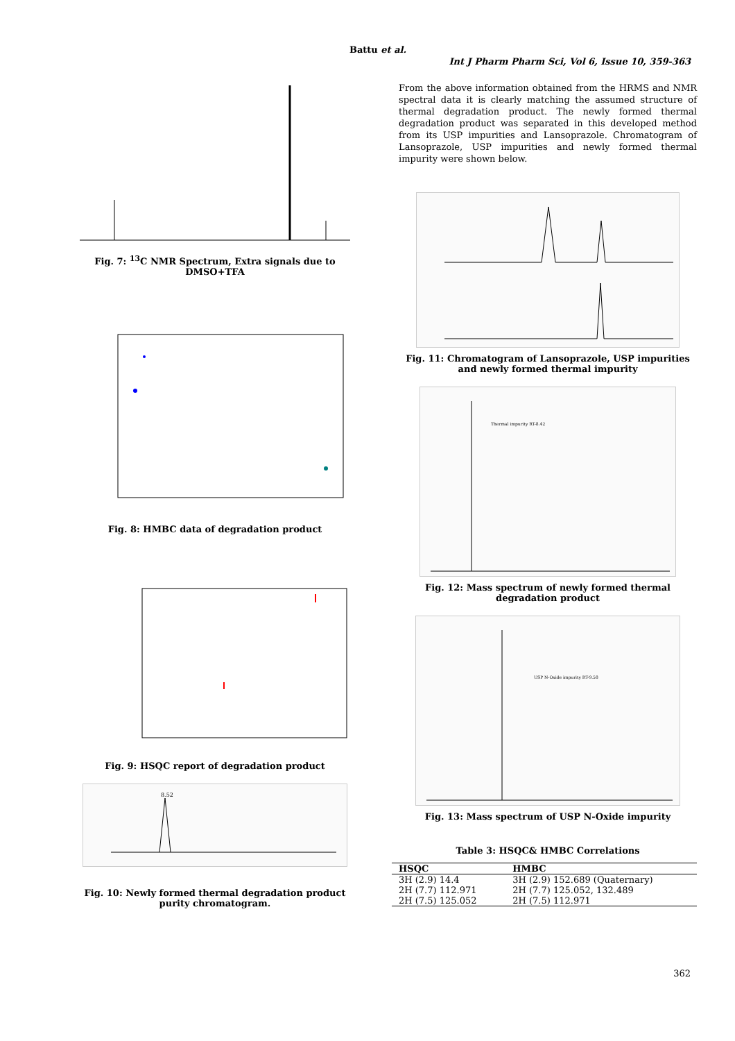Battu et al.
Int J Pharm Pharm Sci, Vol 6, Issue 10, 359-363
Fig. 7: <sup>13</sup>C NMR Spectrum, Extra signals due to DMSO+TFA
Fig. 8: HMBC data of degradation product
Fig. 9: HSQC report of degradation product
8.52
Fig. 10: Newly formed thermal degradation product purity chromatogram.
From the above information obtained from the HRMS and NMR spectral data it is clearly matching the assumed structure of thermal degradation product. The newly formed thermal degradation product was separated in this developed method from its USP impurities and Lansoprazole. Chromatogram of Lansoprazole, USP impurities and newly formed thermal impurity were shown below.
Fig. 11: Chromatogram of Lansoprazole, USP impurities and newly formed thermal impurity
Thermal impurity RT-8.42
Fig. 12: Mass spectrum of newly formed thermal degradation product
USP N-Oxide impurity RT-9.58
Fig. 13: Mass spectrum of USP N-Oxide impurity
Table 3: HSQC& HMBC Correlations
| HSQC | HMBC |
| --- | --- |
| 3H (2.9) 14.4 | 3H (2.9) 152.689 (Quaternary) |
| 2H (7.7) 112.971 | 2H (7.7) 125.052, 132.489 |
| 2H (7.5) 125.052 | 2H (7.5) 112.971 |
362